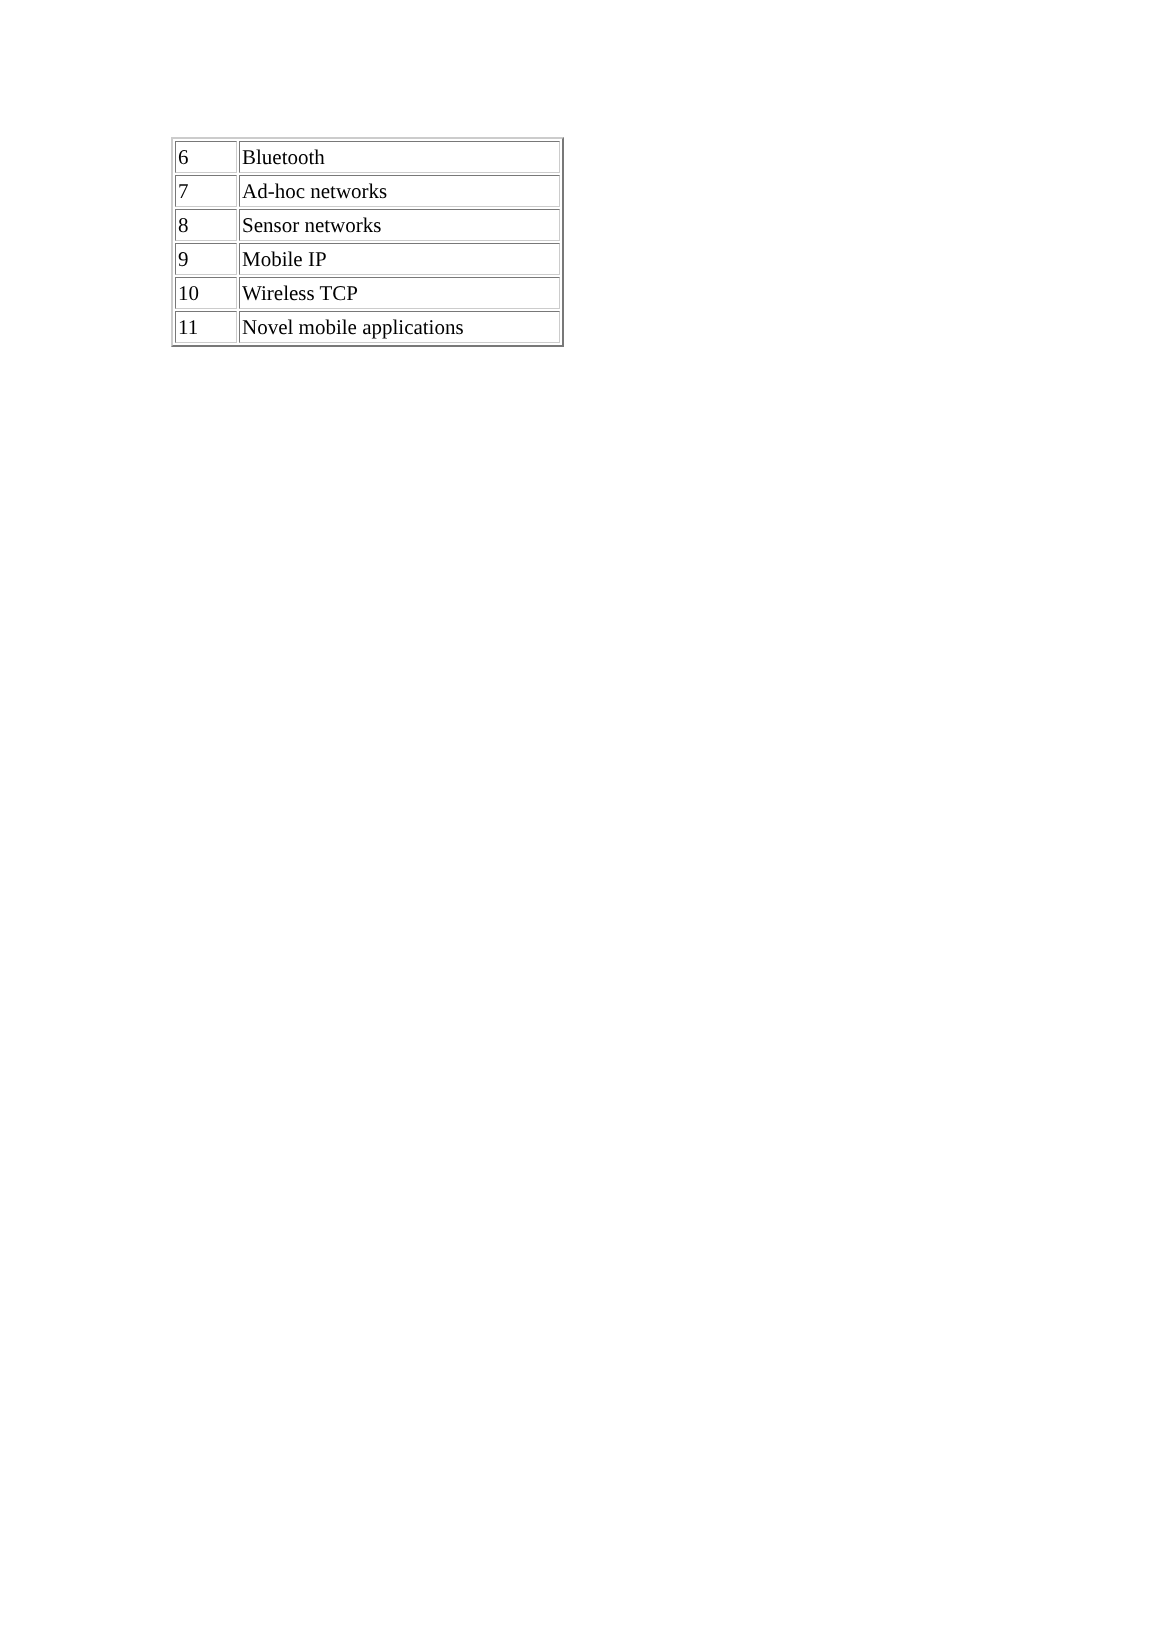| 6 | Bluetooth |
| 7 | Ad-hoc networks |
| 8 | Sensor networks |
| 9 | Mobile IP |
| 10 | Wireless TCP |
| 11 | Novel mobile applications |